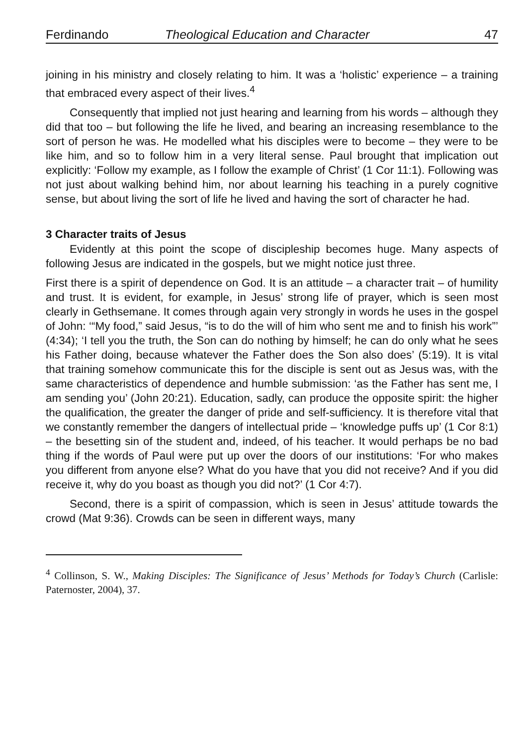Ferdinando Theological Education and Character 47
joining in his ministry and closely relating to him. It was a ‘holistic’ experience – a training that embraced every aspect of their lives.<sup>4</sup>
Consequently that implied not just hearing and learning from his words – although they did that too – but following the life he lived, and bearing an increasing resemblance to the sort of person he was. He modelled what his disciples were to become – they were to be like him, and so to follow him in a very literal sense. Paul brought that implication out explicitly: ‘Follow my example, as I follow the example of Christ’ (1 Cor 11:1). Following was not just about walking behind him, nor about learning his teaching in a purely cognitive sense, but about living the sort of life he lived and having the sort of character he had.
3 Character traits of Jesus
Evidently at this point the scope of discipleship becomes huge. Many aspects of following Jesus are indicated in the gospels, but we might notice just three.
First there is a spirit of dependence on God. It is an attitude – a character trait – of humility and trust. It is evident, for example, in Jesus’ strong life of prayer, which is seen most clearly in Gethsemane. It comes through again very strongly in words he uses in the gospel of John: ‘“My food,” said Jesus, “is to do the will of him who sent me and to finish his work”’ (4:34); ‘I tell you the truth, the Son can do nothing by himself; he can do only what he sees his Father doing, because whatever the Father does the Son also does’ (5:19). It is vital that training somehow communicate this for the disciple is sent out as Jesus was, with the same characteristics of dependence and humble submission: ‘as the Father has sent me, I am sending you’ (John 20:21). Education, sadly, can produce the opposite spirit: the higher the qualification, the greater the danger of pride and self-sufficiency. It is therefore vital that we constantly remember the dangers of intellectual pride – ‘knowledge puffs up’ (1 Cor 8:1) – the besetting sin of the student and, indeed, of his teacher. It would perhaps be no bad thing if the words of Paul were put up over the doors of our institutions: ‘For who makes you different from anyone else? What do you have that you did not receive? And if you did receive it, why do you boast as though you did not?’ (1 Cor 4:7).
Second, there is a spirit of compassion, which is seen in Jesus’ attitude towards the crowd (Mat 9:36). Crowds can be seen in different ways, many
<sup>4</sup> Collinson, S. W., Making Disciples: The Significance of Jesus’ Methods for Today’s Church (Carlisle: Paternoster, 2004), 37.